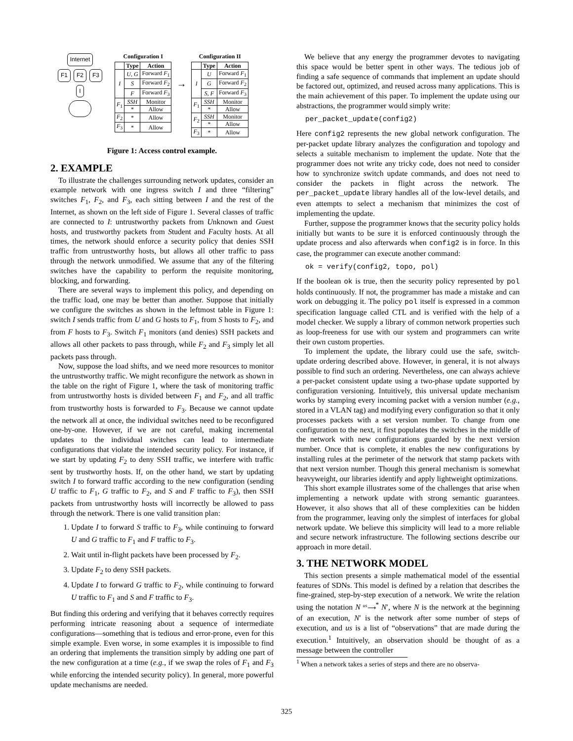Internet
F1 F2 F3
I
Configuration I
| | Type | Action |
| --- | --- | --- |
| I | U, G | Forward F<sub>1</sub> |
| | S | Forward F<sub>2</sub> |
| | F | Forward F<sub>3</sub> |
| F<sub>1</sub> | SSH | Monitor |
| | * | Allow |
| F<sub>2</sub> | * | Allow |
| F<sub>3</sub> | * | Allow |
→
Configuration II
| | Type | Action |
| --- | --- | --- |
| I | U | Forward F<sub>1</sub> |
| | G | Forward F<sub>2</sub> |
| | S, F | Forward F<sub>3</sub> |
| F<sub>1</sub> | SSH | Monitor |
| | * | Allow |
| F<sub>2</sub> | SSH | Monitor |
| | * | Allow |
| F<sub>3</sub> | * | Allow |
Figure 1: Access control example.
2. EXAMPLE
To illustrate the challenges surrounding network updates, consider an example network with one ingress switch I and three “filtering” switches F<sub>1</sub>, F<sub>2</sub>, and F<sub>3</sub>, each sitting between I and the rest of the Internet, as shown on the left side of Figure 1. Several classes of traffic are connected to I: untrustworthy packets from Unknown and Guest hosts, and trustworthy packets from Student and Faculty hosts. At all times, the network should enforce a security policy that denies SSH traffic from untrustworthy hosts, but allows all other traffic to pass through the network unmodified. We assume that any of the filtering switches have the capability to perform the requisite monitoring, blocking, and forwarding.
There are several ways to implement this policy, and depending on the traffic load, one may be better than another. Suppose that initially we configure the switches as shown in the leftmost table in Figure 1: switch I sends traffic from U and G hosts to F<sub>1</sub>, from S hosts to F<sub>2</sub>, and from F hosts to F<sub>3</sub>. Switch F<sub>1</sub> monitors (and denies) SSH packets and allows all other packets to pass through, while F<sub>2</sub> and F<sub>3</sub> simply let all packets pass through.
Now, suppose the load shifts, and we need more resources to monitor the untrustworthy traffic. We might reconfigure the network as shown in the table on the right of Figure 1, where the task of monitoring traffic from untrustworthy hosts is divided between F<sub>1</sub> and F<sub>2</sub>, and all traffic from trustworthy hosts is forwarded to F<sub>3</sub>. Because we cannot update the network all at once, the individual switches need to be reconfigured one-by-one. However, if we are not careful, making incremental updates to the individual switches can lead to intermediate configurations that violate the intended security policy. For instance, if we start by updating F<sub>2</sub> to deny SSH traffic, we interfere with traffic sent by trustworthy hosts. If, on the other hand, we start by updating switch I to forward traffic according to the new configuration (sending U traffic to F<sub>1</sub>, G traffic to F<sub>2</sub>, and S and F traffic to F<sub>3</sub>), then SSH packets from untrustworthy hosts will incorrectly be allowed to pass through the network. There is one valid transition plan:
1. Update I to forward S traffic to F<sub>3</sub>, while continuing to forward U and G traffic to F<sub>1</sub> and F traffic to F<sub>3</sub>.
2. Wait until in-flight packets have been processed by F<sub>2</sub>.
3. Update F<sub>2</sub> to deny SSH packets.
4. Update I to forward G traffic to F<sub>2</sub>, while continuing to forward U traffic to F<sub>1</sub> and S and F traffic to F<sub>3</sub>.
But finding this ordering and verifying that it behaves correctly requires performing intricate reasoning about a sequence of intermediate configurations—something that is tedious and error-prone, even for this simple example. Even worse, in some examples it is impossible to find an ordering that implements the transition simply by adding one part of the new configuration at a time (e.g., if we swap the roles of F<sub>1</sub> and F<sub>3</sub> while enforcing the intended security policy). In general, more powerful update mechanisms are needed.
We believe that any energy the programmer devotes to navigating this space would be better spent in other ways. The tedious job of finding a safe sequence of commands that implement an update should be factored out, optimized, and reused across many applications. This is the main achievement of this paper. To implement the update using our abstractions, the programmer would simply write:
per_packet_update(config2)
Here config2 represents the new global network configuration. The per-packet update library analyzes the configuration and topology and selects a suitable mechanism to implement the update. Note that the programmer does not write any tricky code, does not need to consider how to synchronize switch update commands, and does not need to consider the packets in flight across the network. The per_packet_update library handles all of the low-level details, and even attempts to select a mechanism that minimizes the cost of implementing the update.
Further, suppose the programmer knows that the security policy holds initially but wants to be sure it is enforced continuously through the update process and also afterwards when config2 is in force. In this case, the programmer can execute another command:
ok = verify(config2, topo, pol)
If the boolean ok is true, then the security policy represented by pol holds continuously. If not, the programmer has made a mistake and can work on debugging it. The policy pol itself is expressed in a common specification language called CTL and is verified with the help of a model checker. We supply a library of common network properties such as loop-freeness for use with our system and programmers can write their own custom properties.
To implement the update, the library could use the safe, switch-update ordering described above. However, in general, it is not always possible to find such an ordering. Nevertheless, one can always achieve a per-packet consistent update using a two-phase update supported by configuration versioning. Intuitively, this universal update mechanism works by stamping every incoming packet with a version number (e.g., stored in a VLAN tag) and modifying every configuration so that it only processes packets with a set version number. To change from one configuration to the next, it first populates the switches in the middle of the network with new configurations guarded by the next version number. Once that is complete, it enables the new configurations by installing rules at the perimeter of the network that stamp packets with that next version number. Though this general mechanism is somewhat heavyweight, our libraries identify and apply lightweight optimizations.
This short example illustrates some of the challenges that arise when implementing a network update with strong semantic guarantees. However, it also shows that all of these complexities can be hidden from the programmer, leaving only the simplest of interfaces for global network update. We believe this simplicity will lead to a more reliable and secure network infrastructure. The following sections describe our approach in more detail.
3. THE NETWORK MODEL
This section presents a simple mathematical model of the essential features of SDNs. This model is defined by a relation that describes the fine-grained, step-by-step execution of a network. We write the relation using the notation N <sup>us</sup>⟶<sup>*</sup> N′, where N is the network at the beginning of an execution, N′ is the network after some number of steps of execution, and us is a list of “observations” that are made during the execution.<sup>1</sup> Intuitively, an observation should be thought of as a message between the controller
<sup>1</sup> When a network takes a series of steps and there are no observa-
325